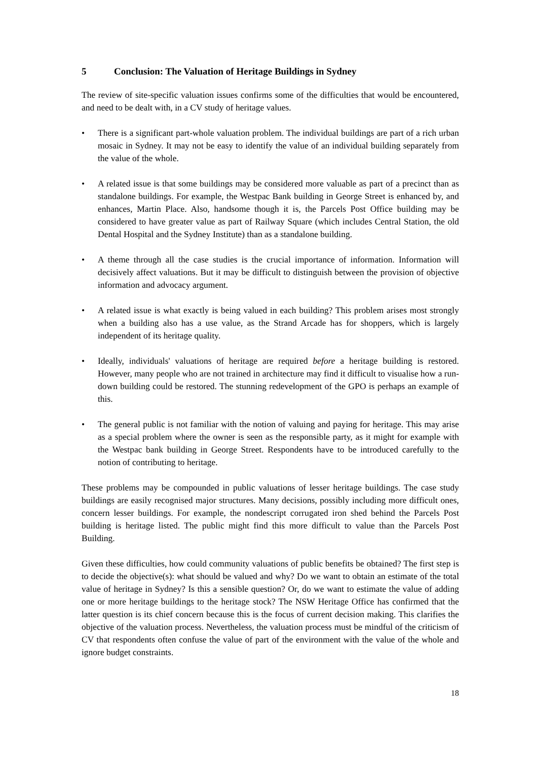5 Conclusion: The Valuation of Heritage Buildings in Sydney
The review of site-specific valuation issues confirms some of the difficulties that would be encountered, and need to be dealt with, in a CV study of heritage values.
• There is a significant part-whole valuation problem. The individual buildings are part of a rich urban mosaic in Sydney. It may not be easy to identify the value of an individual building separately from the value of the whole.
• A related issue is that some buildings may be considered more valuable as part of a precinct than as standalone buildings. For example, the Westpac Bank building in George Street is enhanced by, and enhances, Martin Place. Also, handsome though it is, the Parcels Post Office building may be considered to have greater value as part of Railway Square (which includes Central Station, the old Dental Hospital and the Sydney Institute) than as a standalone building.
• A theme through all the case studies is the crucial importance of information. Information will decisively affect valuations. But it may be difficult to distinguish between the provision of objective information and advocacy argument.
• A related issue is what exactly is being valued in each building? This problem arises most strongly when a building also has a use value, as the Strand Arcade has for shoppers, which is largely independent of its heritage quality.
• Ideally, individuals' valuations of heritage are required before a heritage building is restored. However, many people who are not trained in architecture may find it difficult to visualise how a run-down building could be restored. The stunning redevelopment of the GPO is perhaps an example of this.
• The general public is not familiar with the notion of valuing and paying for heritage. This may arise as a special problem where the owner is seen as the responsible party, as it might for example with the Westpac bank building in George Street. Respondents have to be introduced carefully to the notion of contributing to heritage.
These problems may be compounded in public valuations of lesser heritage buildings. The case study buildings are easily recognised major structures. Many decisions, possibly including more difficult ones, concern lesser buildings. For example, the nondescript corrugated iron shed behind the Parcels Post building is heritage listed. The public might find this more difficult to value than the Parcels Post Building.
Given these difficulties, how could community valuations of public benefits be obtained? The first step is to decide the objective(s): what should be valued and why? Do we want to obtain an estimate of the total value of heritage in Sydney? Is this a sensible question? Or, do we want to estimate the value of adding one or more heritage buildings to the heritage stock? The NSW Heritage Office has confirmed that the latter question is its chief concern because this is the focus of current decision making. This clarifies the objective of the valuation process. Nevertheless, the valuation process must be mindful of the criticism of CV that respondents often confuse the value of part of the environment with the value of the whole and ignore budget constraints.
18